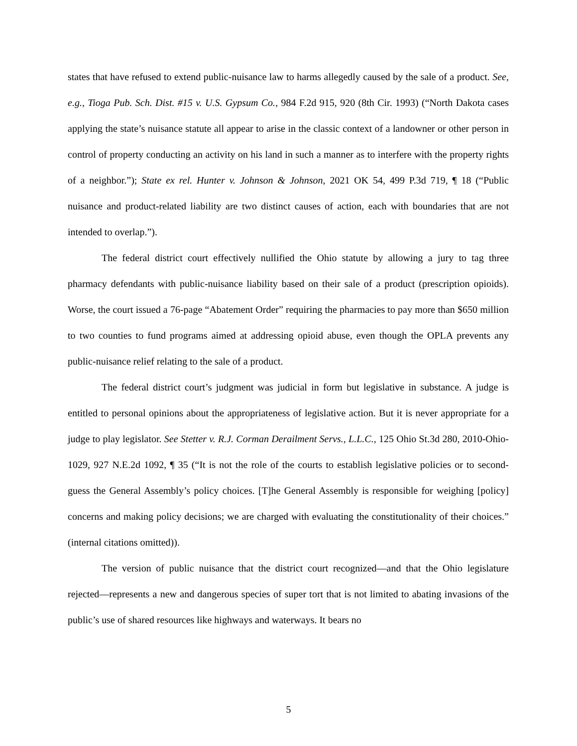states that have refused to extend public-nuisance law to harms allegedly caused by the sale of a product. See, e.g., Tioga Pub. Sch. Dist. #15 v. U.S. Gypsum Co., 984 F.2d 915, 920 (8th Cir. 1993) (“North Dakota cases applying the state’s nuisance statute all appear to arise in the classic context of a landowner or other person in control of property conducting an activity on his land in such a manner as to interfere with the property rights of a neighbor.”); State ex rel. Hunter v. Johnson & Johnson, 2021 OK 54, 499 P.3d 719, ¶ 18 (“Public nuisance and product-related liability are two distinct causes of action, each with boundaries that are not intended to overlap.”).
The federal district court effectively nullified the Ohio statute by allowing a jury to tag three pharmacy defendants with public-nuisance liability based on their sale of a product (prescription opioids). Worse, the court issued a 76-page “Abatement Order” requiring the pharmacies to pay more than $650 million to two counties to fund programs aimed at addressing opioid abuse, even though the OPLA prevents any public-nuisance relief relating to the sale of a product.
The federal district court’s judgment was judicial in form but legislative in substance. A judge is entitled to personal opinions about the appropriateness of legislative action. But it is never appropriate for a judge to play legislator. See Stetter v. R.J. Corman Derailment Servs., L.L.C., 125 Ohio St.3d 280, 2010-Ohio-1029, 927 N.E.2d 1092, ¶ 35 (“It is not the role of the courts to establish legislative policies or to second-guess the General Assembly’s policy choices. [T]he General Assembly is responsible for weighing [policy] concerns and making policy decisions; we are charged with evaluating the constitutionality of their choices.” (internal citations omitted)).
The version of public nuisance that the district court recognized—and that the Ohio legislature rejected—represents a new and dangerous species of super tort that is not limited to abating invasions of the public’s use of shared resources like highways and waterways. It bears no
5